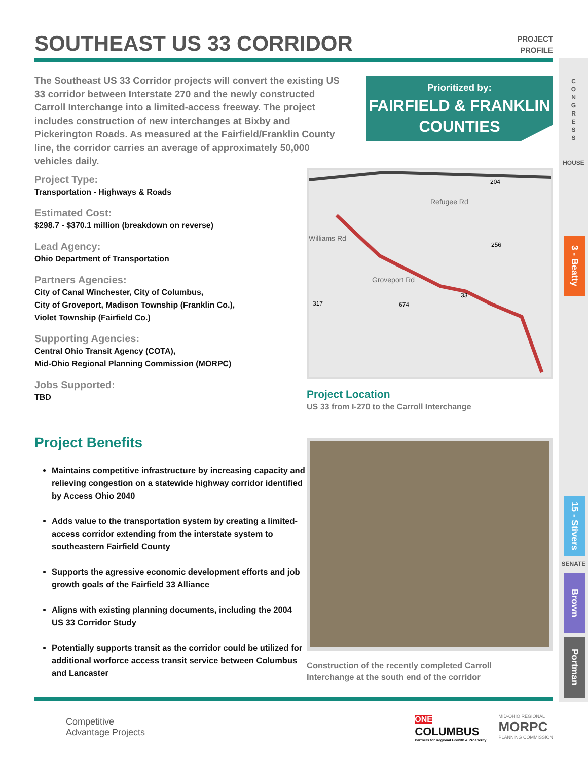SOUTHEAST US 33 CORRIDOR
PROJECT
PROFILE
The Southeast US 33 Corridor projects will convert the existing US 33 corridor between Interstate 270 and the newly constructed Carroll Interchange into a limited-access freeway. The project includes construction of new interchanges at Bixby and Pickerington Roads. As measured at the Fairfield/Franklin County line, the corridor carries an average of approximately 50,000 vehicles daily.
Prioritized by:
FAIRFIELD & FRANKLIN COUNTIES
Project Type:
Transportation - Highways & Roads
Estimated Cost:
$298.7 - $370.1 million (breakdown on reverse)
Lead Agency:
Ohio Department of Transportation
Partners Agencies:
City of Canal Winchester, City of Columbus,
City of Groveport, Madison Township (Franklin Co.),
Violet Township (Fairfield Co.)
Supporting Agencies:
Central Ohio Transit Agency (COTA),
Mid-Ohio Regional Planning Commission (MORPC)
Jobs Supported:
TBD
Refugee Rd
Groveport Rd
Williams Rd
33
317
674
256
204
Project Location
US 33 from I-270 to the Carroll Interchange
Project Benefits
Maintains competitive infrastructure by increasing capacity and relieving congestion on a statewide highway corridor identified by Access Ohio 2040
Adds value to the transportation system by creating a limited-access corridor extending from the interstate system to southeastern Fairfield County
Supports the agressive economic development efforts and job growth goals of the Fairfield 33 Alliance
Aligns with existing planning documents, including the 2004 US 33 Corridor Study
Potentially supports transit as the corridor could be utilized for additional worforce access transit service between Columbus and Lancaster
Construction of the recently completed Carroll
Interchange at the south end of the corridor
C
O
N
G
R
E
S
S
HOUSE
3 - Beatty
15 - Stivers
SENATE
Brown
Portman
Competitive
Advantage Projects
ONE
COLUMBUS
Partners for Regional Growth & Prosperity
MID-OHIO REGIONAL
MORPC
PLANNING COMMISSION